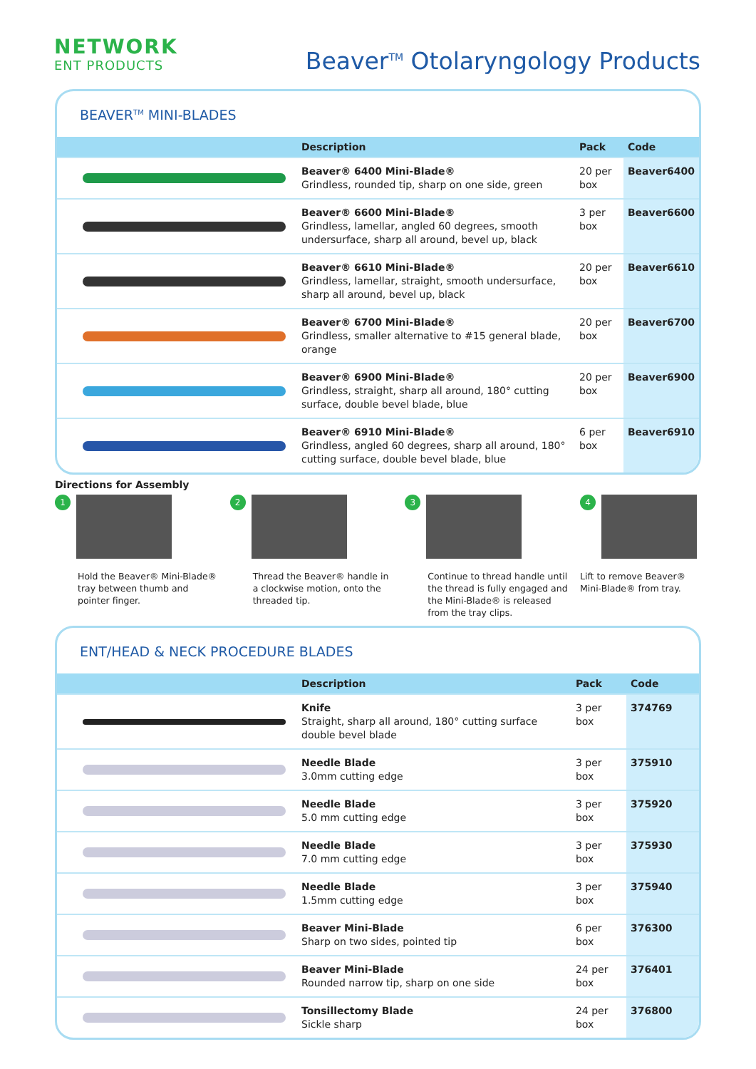NETWORK
ENT PRODUCTS
Beaver<sup>TM</sup> Otolaryngology Products
BEAVER<sup>TM</sup> MINI-BLADES
| | Description | Pack | Code |
| --- | --- | --- | --- |
| | Beaver® 6400 Mini-Blade® Grindless, rounded tip, sharp on one side, green | 20 per box | Beaver6400 |
| | Beaver® 6600 Mini-Blade® Grindless, lamellar, angled 60 degrees, smooth undersurface, sharp all around, bevel up, black | 3 per box | Beaver6600 |
| | Beaver® 6610 Mini-Blade® Grindless, lamellar, straight, smooth undersurface, sharp all around, bevel up, black | 20 per box | Beaver6610 |
| | Beaver® 6700 Mini-Blade® Grindless, smaller alternative to #15 general blade, orange | 20 per box | Beaver6700 |
| | Beaver® 6900 Mini-Blade® Grindless, straight, sharp all around, 180° cutting surface, double bevel blade, blue | 20 per box | Beaver6900 |
| | Beaver® 6910 Mini-Blade® Grindless, angled 60 degrees, sharp all around, 180° cutting surface, double bevel blade, blue | 6 per box | Beaver6910 |
Directions for Assembly
1
Hold the Beaver® Mini-Blade® tray between thumb and pointer finger.
2
Thread the Beaver® handle in a clockwise motion, onto the threaded tip.
3
Continue to thread handle until the thread is fully engaged and the Mini-Blade® is released from the tray clips.
4
Lift to remove Beaver® Mini-Blade® from tray.
ENT/HEAD & NECK PROCEDURE BLADES
| | Description | Pack | Code |
| --- | --- | --- | --- |
| | Knife Straight, sharp all around, 180° cutting surface double bevel blade | 3 per box | 374769 |
| | Needle Blade 3.0mm cutting edge | 3 per box | 375910 |
| | Needle Blade 5.0 mm cutting edge | 3 per box | 375920 |
| | Needle Blade 7.0 mm cutting edge | 3 per box | 375930 |
| | Needle Blade 1.5mm cutting edge | 3 per box | 375940 |
| | Beaver Mini-Blade Sharp on two sides, pointed tip | 6 per box | 376300 |
| | Beaver Mini-Blade Rounded narrow tip, sharp on one side | 24 per box | 376401 |
| | Tonsillectomy Blade Sickle sharp | 24 per box | 376800 |